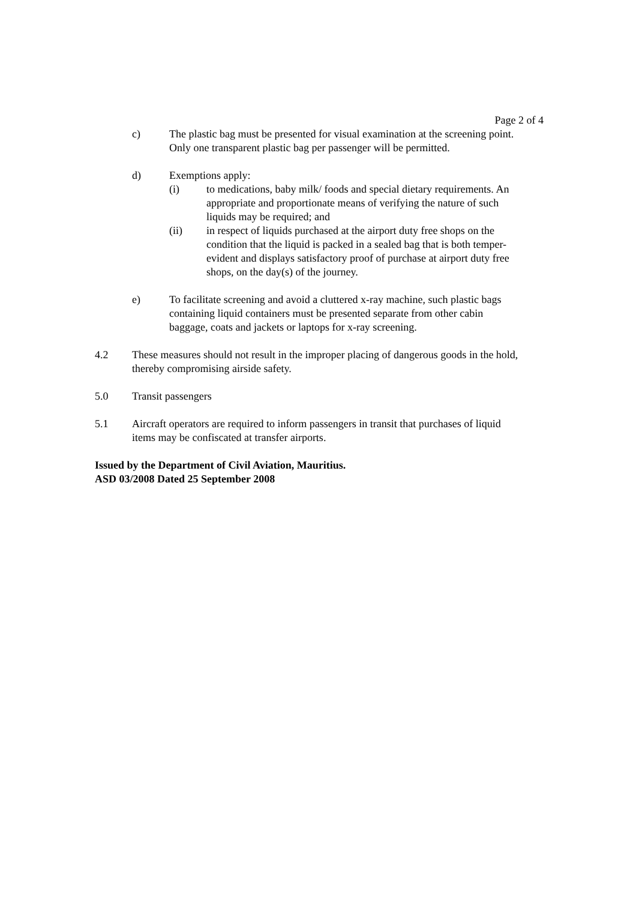Page 2 of 4
c) The plastic bag must be presented for visual examination at the screening point. Only one transparent plastic bag per passenger will be permitted.
d) Exemptions apply:
(i) to medications, baby milk/ foods and special dietary requirements. An appropriate and proportionate means of verifying the nature of such liquids may be required; and
(ii) in respect of liquids purchased at the airport duty free shops on the condition that the liquid is packed in a sealed bag that is both temper-evident and displays satisfactory proof of purchase at airport duty free shops, on the day(s) of the journey.
e) To facilitate screening and avoid a cluttered x-ray machine, such plastic bags containing liquid containers must be presented separate from other cabin baggage, coats and jackets or laptops for x-ray screening.
4.2 These measures should not result in the improper placing of dangerous goods in the hold, thereby compromising airside safety.
5.0 Transit passengers
5.1 Aircraft operators are required to inform passengers in transit that purchases of liquid items may be confiscated at transfer airports.
Issued by the Department of Civil Aviation, Mauritius.
ASD 03/2008 Dated 25 September 2008